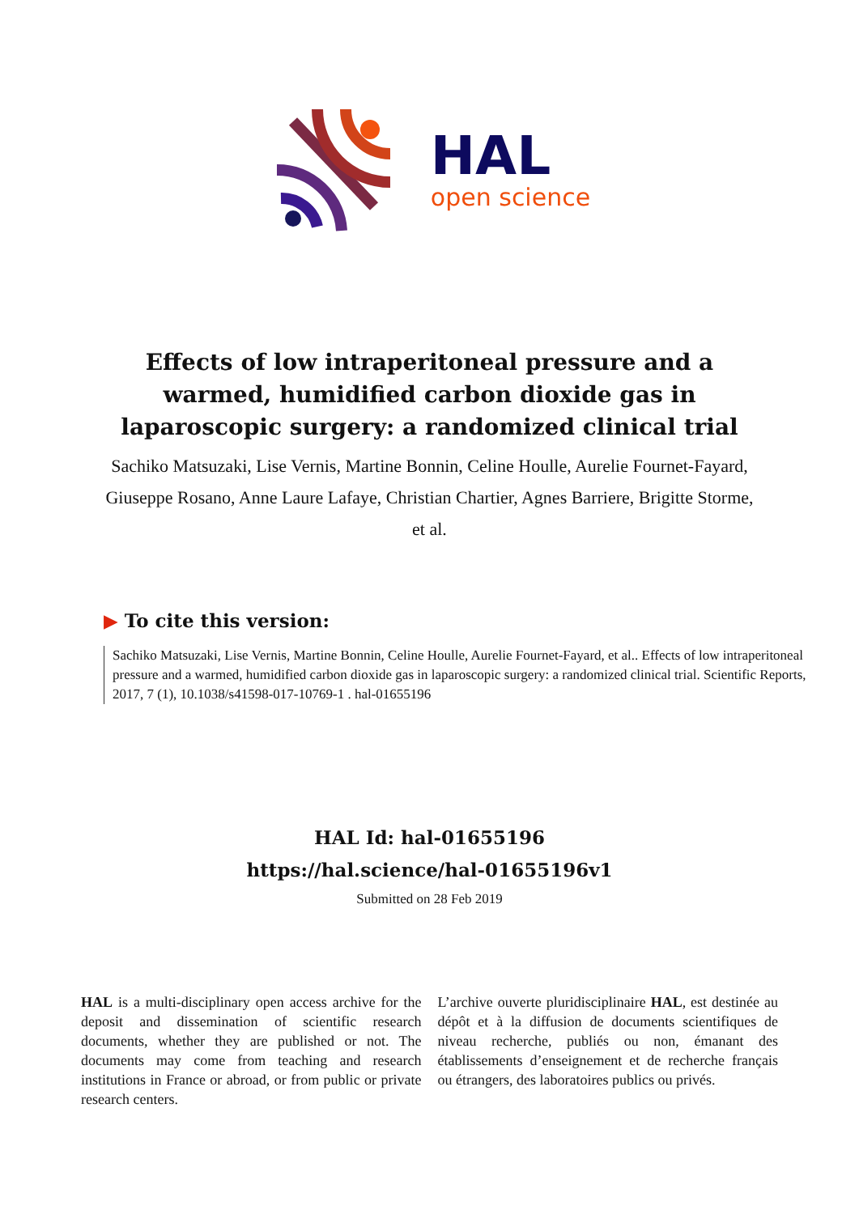HAL
open science
Effects of low intraperitoneal pressure and a warmed, humidified carbon dioxide gas in laparoscopic surgery: a randomized clinical trial
Sachiko Matsuzaki, Lise Vernis, Martine Bonnin, Celine Houlle, Aurelie Fournet-Fayard, Giuseppe Rosano, Anne Laure Lafaye, Christian Chartier, Agnes Barriere, Brigitte Storme, et al.
▶ To cite this version:
Sachiko Matsuzaki, Lise Vernis, Martine Bonnin, Celine Houlle, Aurelie Fournet-Fayard, et al.. Effects of low intraperitoneal pressure and a warmed, humidified carbon dioxide gas in laparoscopic surgery: a randomized clinical trial. Scientific Reports, 2017, 7 (1), 10.1038/s41598-017-10769-1 . hal-01655196
HAL Id: hal-01655196
https://hal.science/hal-01655196v1
Submitted on 28 Feb 2019
HAL is a multi-disciplinary open access archive for the deposit and dissemination of scientific research documents, whether they are published or not. The documents may come from teaching and research institutions in France or abroad, or from public or private research centers.
L’archive ouverte pluridisciplinaire HAL, est destinée au dépôt et à la diffusion de documents scientifiques de niveau recherche, publiés ou non, émanant des établissements d’enseignement et de recherche français ou étrangers, des laboratoires publics ou privés.